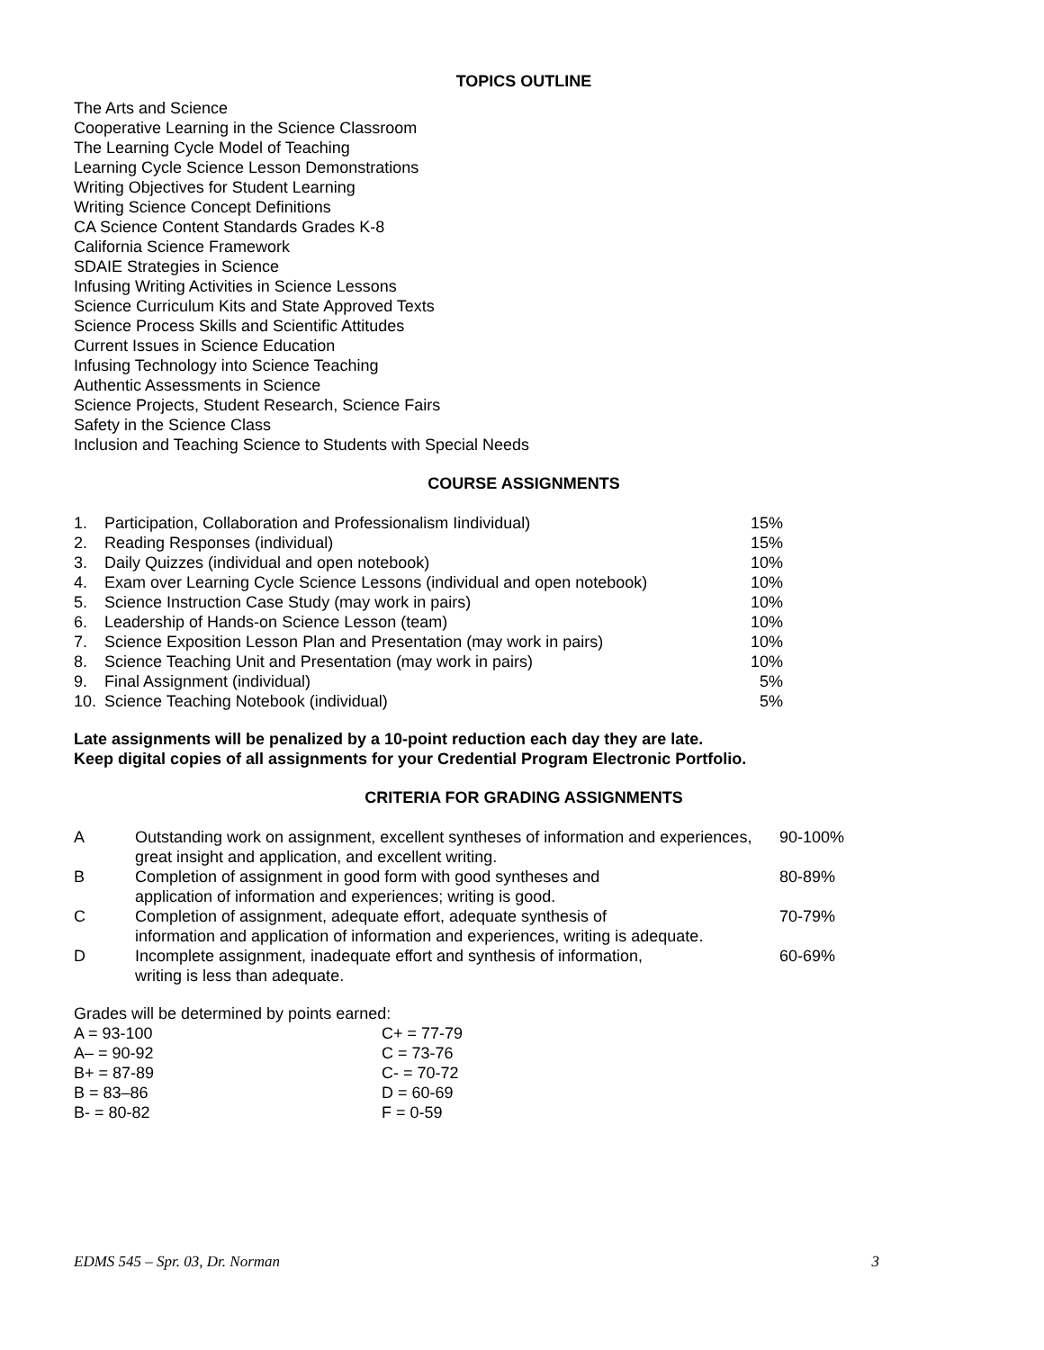TOPICS OUTLINE
The Arts and Science
Cooperative Learning in the Science Classroom
The Learning Cycle Model of Teaching
Learning Cycle Science Lesson Demonstrations
Writing Objectives for Student Learning
Writing Science Concept Definitions
CA Science Content Standards Grades K-8
California Science Framework
SDAIE Strategies in Science
Infusing Writing Activities in Science Lessons
Science Curriculum Kits and State Approved Texts
Science Process Skills and Scientific Attitudes
Current Issues in Science Education
Infusing Technology into Science Teaching
Authentic Assessments in Science
Science Projects, Student Research, Science Fairs
Safety in the Science Class
Inclusion and Teaching Science to Students with Special Needs
COURSE ASSIGNMENTS
| 1. | Participation, Collaboration and Professionalism Iindividual) | 15% |
| 2. | Reading Responses (individual) | 15% |
| 3. | Daily Quizzes (individual and open notebook) | 10% |
| 4. | Exam over Learning Cycle Science Lessons (individual and open notebook) | 10% |
| 5. | Science Instruction Case Study (may work in pairs) | 10% |
| 6. | Leadership of Hands-on Science Lesson (team) | 10% |
| 7. | Science Exposition Lesson Plan and Presentation (may work in pairs) | 10% |
| 8. | Science Teaching Unit and Presentation (may work in pairs) | 10% |
| 9. | Final Assignment (individual) | 5% |
| 10. | Science Teaching Notebook (individual) | 5% |
Late assignments will be penalized by a 10-point reduction each day they are late.
Keep digital copies of all assignments for your Credential Program Electronic Portfolio.
CRITERIA FOR GRADING ASSIGNMENTS
| A | Outstanding work on assignment, excellent syntheses of information and experiences, great insight and application, and excellent writing. | 90-100% |
| B | Completion of assignment in good form with good syntheses and application of information and experiences; writing is good. | 80-89% |
| C | Completion of assignment, adequate effort, adequate synthesis of information and application of information and experiences, writing is adequate. | 70-79% |
| D | Incomplete assignment, inadequate effort and synthesis of information, writing is less than adequate. | 60-69% |
Grades will be determined by points earned:
| A = 93-100 | C+ = 77-79 |
| A– = 90-92 | C = 73-76 |
| B+ = 87-89 | C- = 70-72 |
| B = 83–86 | D = 60-69 |
| B- = 80-82 | F = 0-59 |
EDMS 545 – Spr. 03, Dr. Norman 3